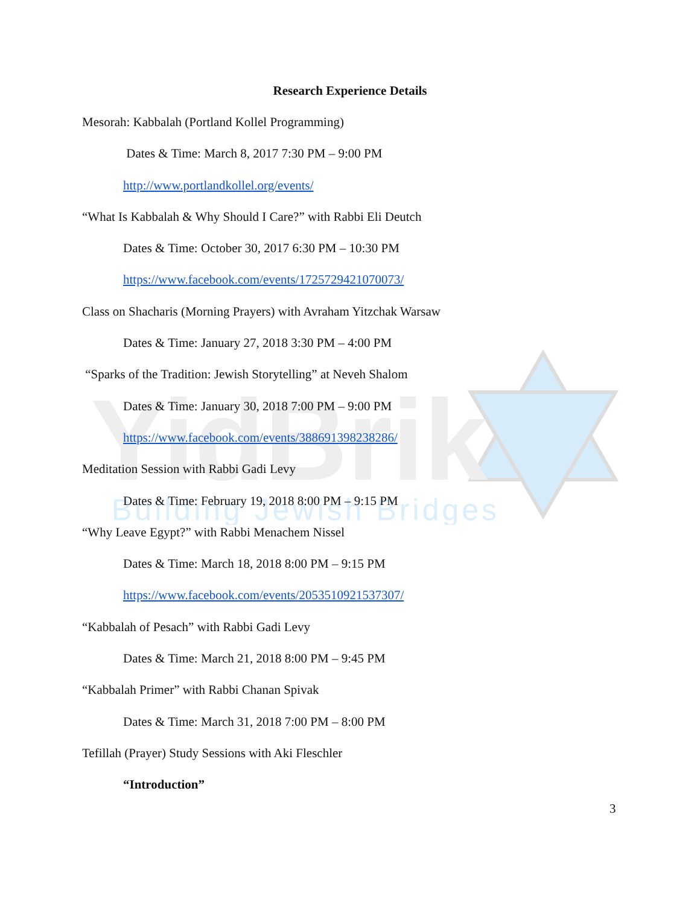YidBrik
Building Jewish Bridges
Research Experience Details
Mesorah: Kabbalah (Portland Kollel Programming)
Dates & Time: March 8, 2017 7:30 PM – 9:00 PM
http://www.portlandkollel.org/events/
“What Is Kabbalah & Why Should I Care?” with Rabbi Eli Deutch
Dates & Time: October 30, 2017 6:30 PM – 10:30 PM
https://www.facebook.com/events/1725729421070073/
Class on Shacharis (Morning Prayers) with Avraham Yitzchak Warsaw
Dates & Time: January 27, 2018 3:30 PM – 4:00 PM
“Sparks of the Tradition: Jewish Storytelling” at Neveh Shalom
Dates & Time: January 30, 2018 7:00 PM – 9:00 PM
https://www.facebook.com/events/388691398238286/
Meditation Session with Rabbi Gadi Levy
Dates & Time: February 19, 2018 8:00 PM – 9:15 PM
“Why Leave Egypt?” with Rabbi Menachem Nissel
Dates & Time: March 18, 2018 8:00 PM – 9:15 PM
https://www.facebook.com/events/2053510921537307/
“Kabbalah of Pesach” with Rabbi Gadi Levy
Dates & Time: March 21, 2018 8:00 PM – 9:45 PM
“Kabbalah Primer” with Rabbi Chanan Spivak
Dates & Time: March 31, 2018 7:00 PM – 8:00 PM
Tefillah (Prayer) Study Sessions with Aki Fleschler
“Introduction”
3